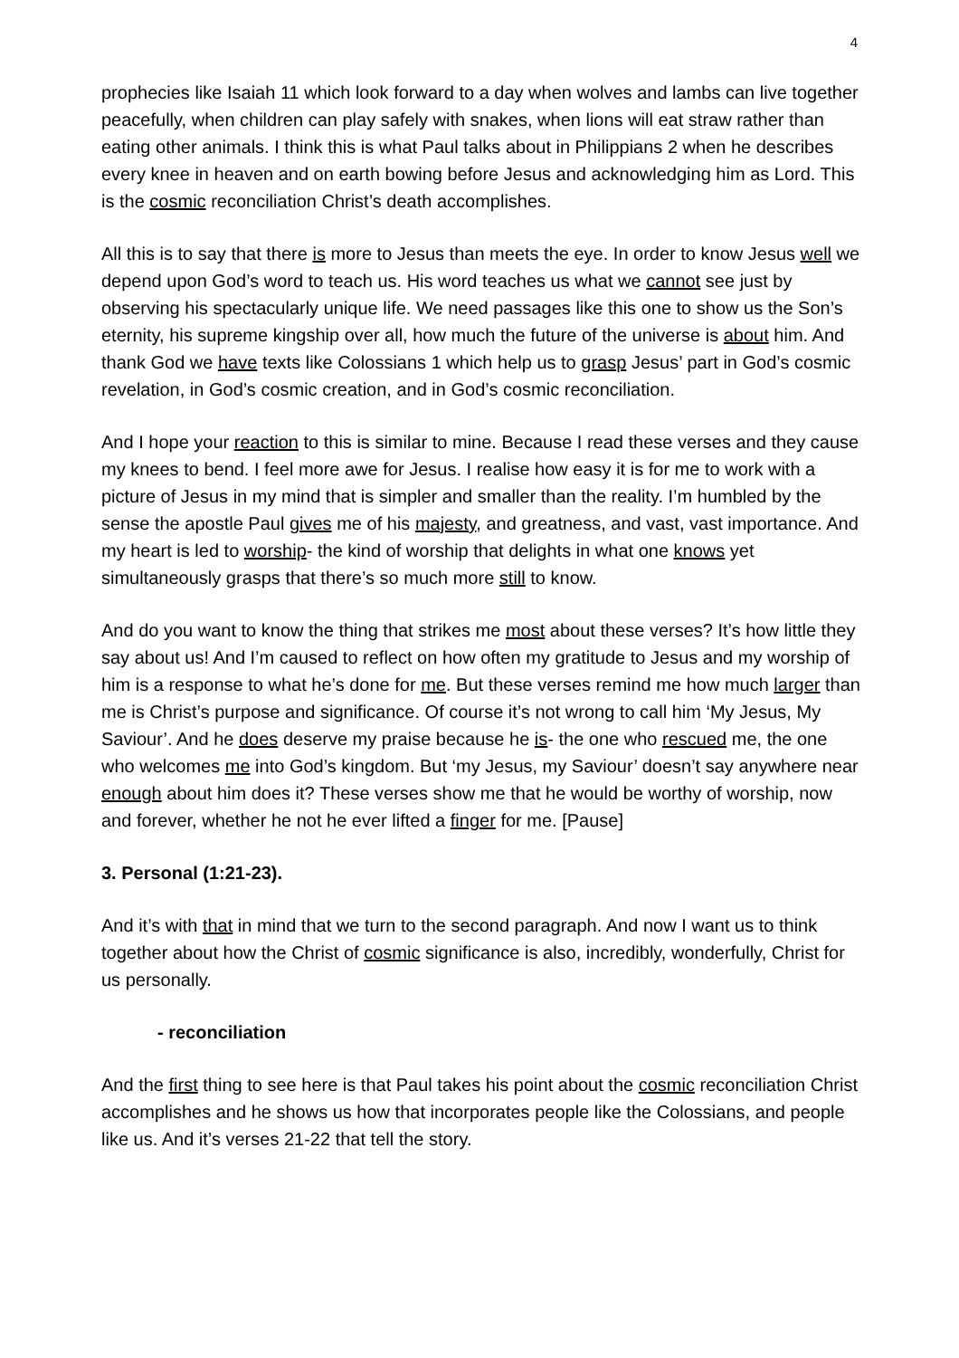4
prophecies like Isaiah 11 which look forward to a day when wolves and lambs can live together peacefully, when children can play safely with snakes, when lions will eat straw rather than eating other animals. I think this is what Paul talks about in Philippians 2 when he describes every knee in heaven and on earth bowing before Jesus and acknowledging him as Lord. This is the cosmic reconciliation Christ’s death accomplishes.
All this is to say that there is more to Jesus than meets the eye. In order to know Jesus well we depend upon God’s word to teach us. His word teaches us what we cannot see just by observing his spectacularly unique life. We need passages like this one to show us the Son’s eternity, his supreme kingship over all, how much the future of the universe is about him. And thank God we have texts like Colossians 1 which help us to grasp Jesus’ part in God’s cosmic revelation, in God’s cosmic creation, and in God’s cosmic reconciliation.
And I hope your reaction to this is similar to mine. Because I read these verses and they cause my knees to bend. I feel more awe for Jesus. I realise how easy it is for me to work with a picture of Jesus in my mind that is simpler and smaller than the reality. I’m humbled by the sense the apostle Paul gives me of his majesty, and greatness, and vast, vast importance. And my heart is led to worship- the kind of worship that delights in what one knows yet simultaneously grasps that there’s so much more still to know.
And do you want to know the thing that strikes me most about these verses? It’s how little they say about us! And I’m caused to reflect on how often my gratitude to Jesus and my worship of him is a response to what he’s done for me. But these verses remind me how much larger than me is Christ’s purpose and significance. Of course it’s not wrong to call him ‘My Jesus, My Saviour’. And he does deserve my praise because he is- the one who rescued me, the one who welcomes me into God’s kingdom. But ‘my Jesus, my Saviour’ doesn’t say anywhere near enough about him does it? These verses show me that he would be worthy of worship, now and forever, whether he not he ever lifted a finger for me. [Pause]
3. Personal (1:21-23).
And it’s with that in mind that we turn to the second paragraph. And now I want us to think together about how the Christ of cosmic significance is also, incredibly, wonderfully, Christ for us personally.
- reconciliation
And the first thing to see here is that Paul takes his point about the cosmic reconciliation Christ accomplishes and he shows us how that incorporates people like the Colossians, and people like us. And it’s verses 21-22 that tell the story.